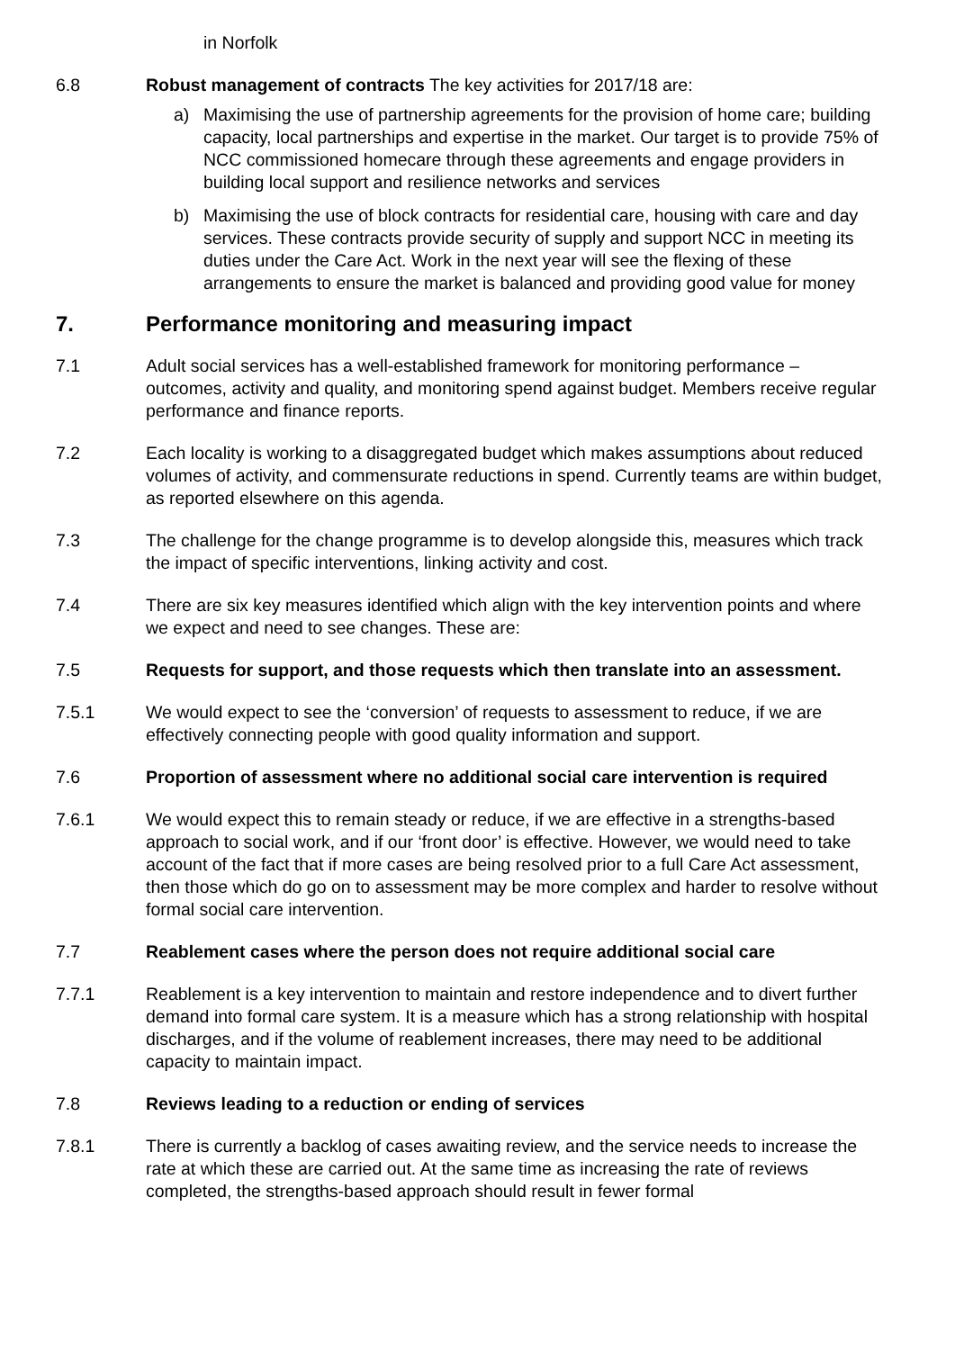in Norfolk
6.8 Robust management of contracts The key activities for 2017/18 are:
a) Maximising the use of partnership agreements for the provision of home care; building capacity, local partnerships and expertise in the market. Our target is to provide 75% of NCC commissioned homecare through these agreements and engage providers in building local support and resilience networks and services
b) Maximising the use of block contracts for residential care, housing with care and day services. These contracts provide security of supply and support NCC in meeting its duties under the Care Act. Work in the next year will see the flexing of these arrangements to ensure the market is balanced and providing good value for money
7. Performance monitoring and measuring impact
7.1 Adult social services has a well-established framework for monitoring performance – outcomes, activity and quality, and monitoring spend against budget. Members receive regular performance and finance reports.
7.2 Each locality is working to a disaggregated budget which makes assumptions about reduced volumes of activity, and commensurate reductions in spend. Currently teams are within budget, as reported elsewhere on this agenda.
7.3 The challenge for the change programme is to develop alongside this, measures which track the impact of specific interventions, linking activity and cost.
7.4 There are six key measures identified which align with the key intervention points and where we expect and need to see changes. These are:
7.5 Requests for support, and those requests which then translate into an assessment.
7.5.1 We would expect to see the ‘conversion’ of requests to assessment to reduce, if we are effectively connecting people with good quality information and support.
7.6 Proportion of assessment where no additional social care intervention is required
7.6.1 We would expect this to remain steady or reduce, if we are effective in a strengths-based approach to social work, and if our ‘front door’ is effective. However, we would need to take account of the fact that if more cases are being resolved prior to a full Care Act assessment, then those which do go on to assessment may be more complex and harder to resolve without formal social care intervention.
7.7 Reablement cases where the person does not require additional social care
7.7.1 Reablement is a key intervention to maintain and restore independence and to divert further demand into formal care system. It is a measure which has a strong relationship with hospital discharges, and if the volume of reablement increases, there may need to be additional capacity to maintain impact.
7.8 Reviews leading to a reduction or ending of services
7.8.1 There is currently a backlog of cases awaiting review, and the service needs to increase the rate at which these are carried out. At the same time as increasing the rate of reviews completed, the strengths-based approach should result in fewer formal